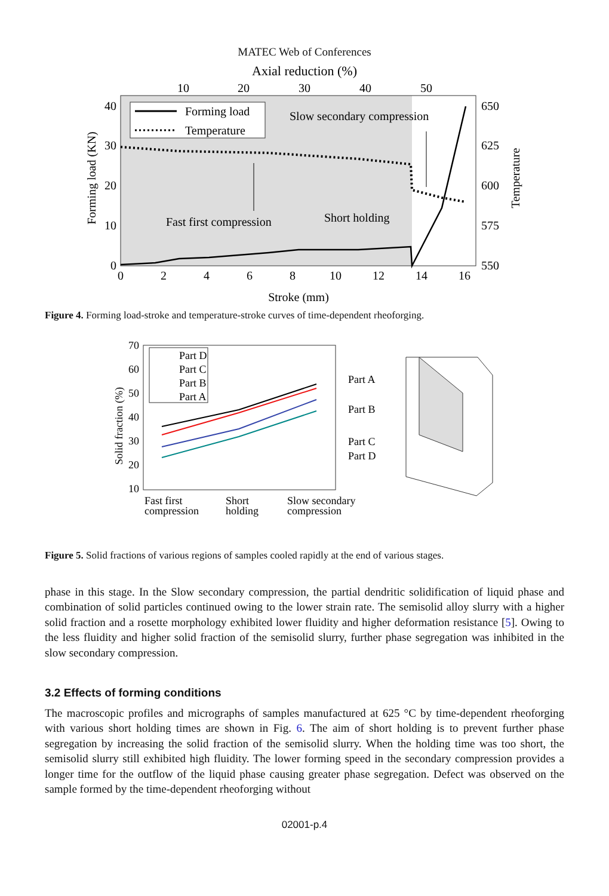MATEC Web of Conferences
Axial reduction (%)
10
20
30
40
50
40
30
20
10
0
650
625
600
575
550
0
2
4
6
8
10
12
14
16
Stroke (mm)
Forming load (KN)
Temperature
Forming load
Temperature
Slow secondary compression
Fast first compression
Short holding
Figure 4. Forming load-stroke and temperature-stroke curves of time-dependent rheoforging.
70
60
50
40
30
20
10
Solid fraction (%)
Part D
Part C
Part B
Part A
Fast first
compression
Short
holding
Slow secondary
compression
Part A
Part B
Part C
Part D
Figure 5. Solid fractions of various regions of samples cooled rapidly at the end of various stages.
phase in this stage. In the Slow secondary compression, the partial dendritic solidification of liquid phase and combination of solid particles continued owing to the lower strain rate. The semisolid alloy slurry with a higher solid fraction and a rosette morphology exhibited lower fluidity and higher deformation resistance [5]. Owing to the less fluidity and higher solid fraction of the semisolid slurry, further phase segregation was inhibited in the slow secondary compression.
3.2 Effects of forming conditions
The macroscopic profiles and micrographs of samples manufactured at 625 °C by time-dependent rheoforging with various short holding times are shown in Fig. 6. The aim of short holding is to prevent further phase segregation by increasing the solid fraction of the semisolid slurry. When the holding time was too short, the semisolid slurry still exhibited high fluidity. The lower forming speed in the secondary compression provides a longer time for the outflow of the liquid phase causing greater phase segregation. Defect was observed on the sample formed by the time-dependent rheoforging without
02001-p.4